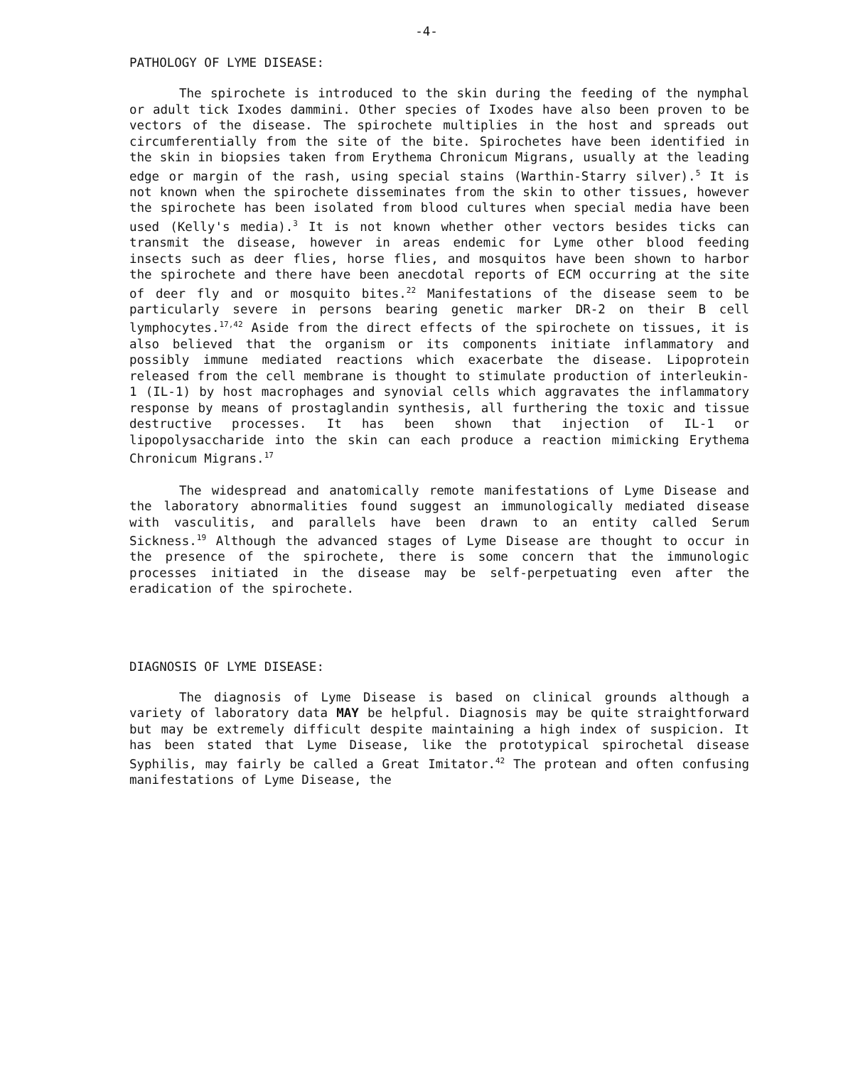-4-
PATHOLOGY OF LYME DISEASE:
The spirochete is introduced to the skin during the feeding of the nymphal or adult tick Ixodes dammini. Other species of Ixodes have also been proven to be vectors of the disease. The spirochete multiplies in the host and spreads out circumferentially from the site of the bite. Spirochetes have been identified in the skin in biopsies taken from Erythema Chronicum Migrans, usually at the leading edge or margin of the rash, using special stains (Warthin-Starry silver).<sup>5</sup> It is not known when the spirochete disseminates from the skin to other tissues, however the spirochete has been isolated from blood cultures when special media have been used (Kelly's media).<sup>3</sup> It is not known whether other vectors besides ticks can transmit the disease, however in areas endemic for Lyme other blood feeding insects such as deer flies, horse flies, and mosquitos have been shown to harbor the spirochete and there have been anecdotal reports of ECM occurring at the site of deer fly and or mosquito bites.<sup>22</sup> Manifestations of the disease seem to be particularly severe in persons bearing genetic marker DR-2 on their B cell lymphocytes.<sup>17,42</sup> Aside from the direct effects of the spirochete on tissues, it is also believed that the organism or its components initiate inflammatory and possibly immune mediated reactions which exacerbate the disease. Lipoprotein released from the cell membrane is thought to stimulate production of interleukin-1 (IL-1) by host macrophages and synovial cells which aggravates the inflammatory response by means of prostaglandin synthesis, all furthering the toxic and tissue destructive processes. It has been shown that injection of IL-1 or lipopolysaccharide into the skin can each produce a reaction mimicking Erythema Chronicum Migrans.<sup>17</sup>
The widespread and anatomically remote manifestations of Lyme Disease and the laboratory abnormalities found suggest an immunologically mediated disease with vasculitis, and parallels have been drawn to an entity called Serum Sickness.<sup>19</sup> Although the advanced stages of Lyme Disease are thought to occur in the presence of the spirochete, there is some concern that the immunologic processes initiated in the disease may be self-perpetuating even after the eradication of the spirochete.
DIAGNOSIS OF LYME DISEASE:
The diagnosis of Lyme Disease is based on clinical grounds although a variety of laboratory data MAY be helpful. Diagnosis may be quite straightforward but may be extremely difficult despite maintaining a high index of suspicion. It has been stated that Lyme Disease, like the prototypical spirochetal disease Syphilis, may fairly be called a Great Imitator.<sup>42</sup> The protean and often confusing manifestations of Lyme Disease, the